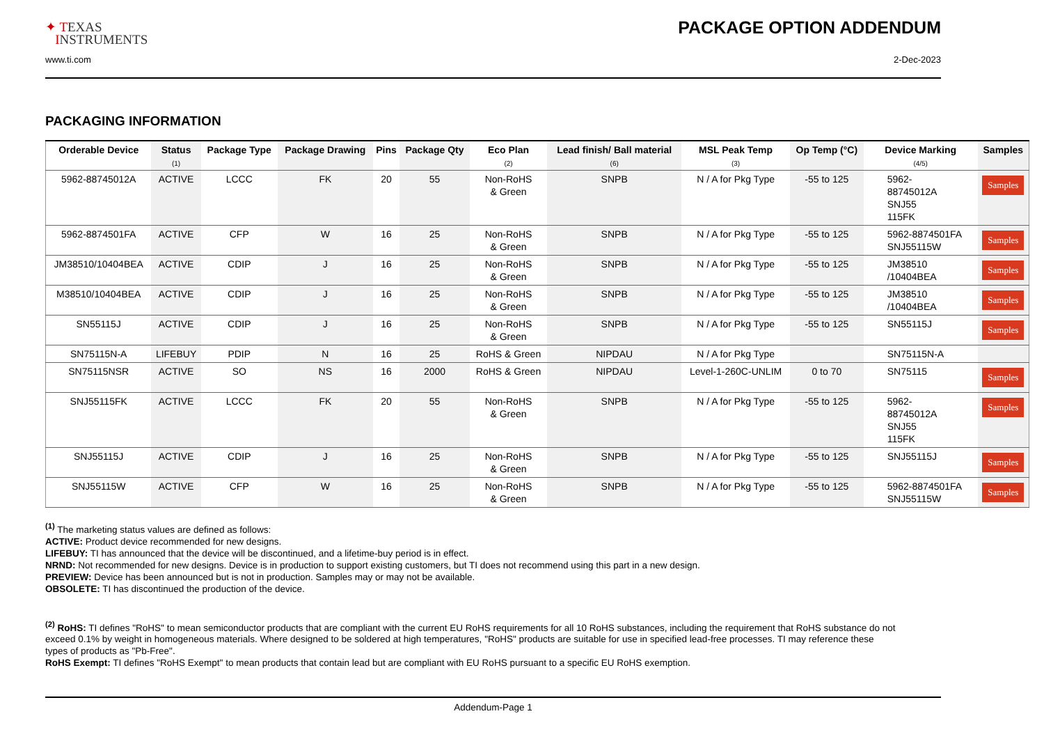✦ TEXAS
INSTRUMENTS
PACKAGE OPTION ADDENDUM
www.ti.com 2-Dec-2023
PACKAGING INFORMATION
| Orderable Device | Status (1) | Package Type | Package Drawing | Pins | Package Qty | Eco Plan (2) | Lead finish/ Ball material (6) | MSL Peak Temp (3) | Op Temp (°C) | Device Marking (4/5) | Samples |
| --- | --- | --- | --- | --- | --- | --- | --- | --- | --- | --- | --- |
| 5962-88745012A | ACTIVE | LCCC | FK | 20 | 55 | Non-RoHS & Green | SNPB | N / A for Pkg Type | -55 to 125 | 5962- 88745012A SNJ55 115FK | Samples |
| 5962-8874501FA | ACTIVE | CFP | W | 16 | 25 | Non-RoHS & Green | SNPB | N / A for Pkg Type | -55 to 125 | 5962-8874501FA SNJ55115W | Samples |
| JM38510/10404BEA | ACTIVE | CDIP | J | 16 | 25 | Non-RoHS & Green | SNPB | N / A for Pkg Type | -55 to 125 | JM38510 /10404BEA | Samples |
| M38510/10404BEA | ACTIVE | CDIP | J | 16 | 25 | Non-RoHS & Green | SNPB | N / A for Pkg Type | -55 to 125 | JM38510 /10404BEA | Samples |
| SN55115J | ACTIVE | CDIP | J | 16 | 25 | Non-RoHS & Green | SNPB | N / A for Pkg Type | -55 to 125 | SN55115J | Samples |
| SN75115N-A | LIFEBUY | PDIP | N | 16 | 25 | RoHS & Green | NIPDAU | N / A for Pkg Type | | SN75115N-A | |
| SN75115NSR | ACTIVE | SO | NS | 16 | 2000 | RoHS & Green | NIPDAU | Level-1-260C-UNLIM | 0 to 70 | SN75115 | Samples |
| SNJ55115FK | ACTIVE | LCCC | FK | 20 | 55 | Non-RoHS & Green | SNPB | N / A for Pkg Type | -55 to 125 | 5962- 88745012A SNJ55 115FK | Samples |
| SNJ55115J | ACTIVE | CDIP | J | 16 | 25 | Non-RoHS & Green | SNPB | N / A for Pkg Type | -55 to 125 | SNJ55115J | Samples |
| SNJ55115W | ACTIVE | CFP | W | 16 | 25 | Non-RoHS & Green | SNPB | N / A for Pkg Type | -55 to 125 | 5962-8874501FA SNJ55115W | Samples |
<sup>(1)</sup> The marketing status values are defined as follows:
ACTIVE: Product device recommended for new designs.
LIFEBUY: TI has announced that the device will be discontinued, and a lifetime-buy period is in effect.
NRND: Not recommended for new designs. Device is in production to support existing customers, but TI does not recommend using this part in a new design.
PREVIEW: Device has been announced but is not in production. Samples may or may not be available.
OBSOLETE: TI has discontinued the production of the device.
<sup>(2)</sup> RoHS: TI defines "RoHS" to mean semiconductor products that are compliant with the current EU RoHS requirements for all 10 RoHS substances, including the requirement that RoHS substance do not exceed 0.1% by weight in homogeneous materials. Where designed to be soldered at high temperatures, "RoHS" products are suitable for use in specified lead-free processes. TI may reference these types of products as "Pb-Free".
RoHS Exempt: TI defines "RoHS Exempt" to mean products that contain lead but are compliant with EU RoHS pursuant to a specific EU RoHS exemption.
Addendum-Page 1